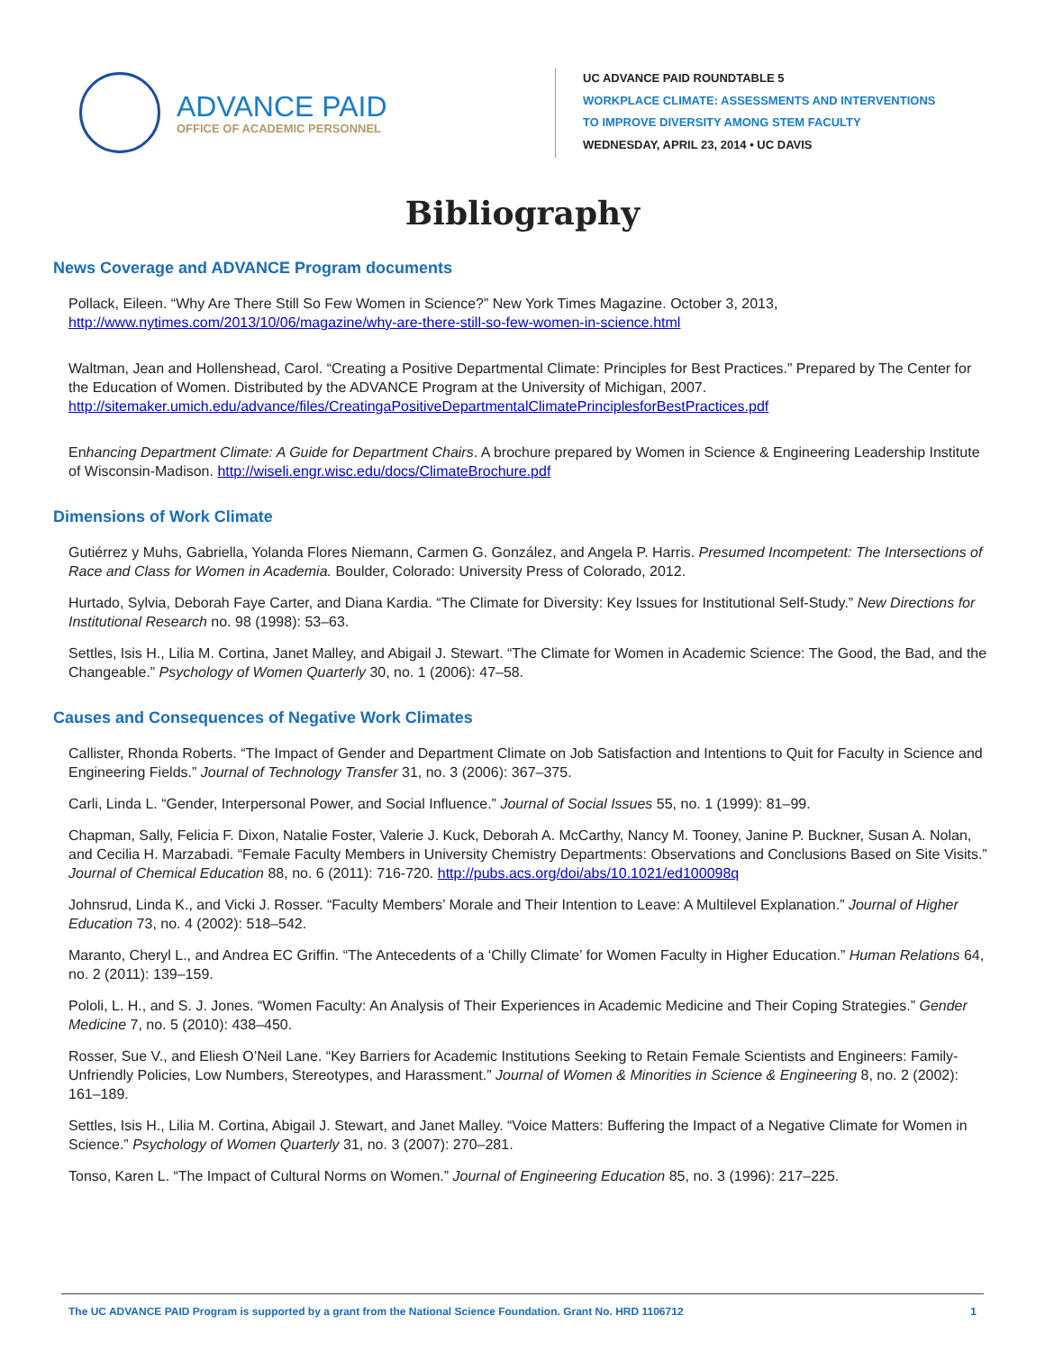ADVANCE PAID
OFFICE OF ACADEMIC PERSONNEL
UC ADVANCE PAID ROUNDTABLE 5
WORKPLACE CLIMATE: ASSESSMENTS AND INTERVENTIONS
TO IMPROVE DIVERSITY AMONG STEM FACULTY
WEDNESDAY, APRIL 23, 2014 • UC DAVIS
Bibliography
News Coverage and ADVANCE Program documents
Pollack, Eileen. “Why Are There Still So Few Women in Science?” New York Times Magazine. October 3, 2013, http://www.nytimes.com/2013/10/06/magazine/why-are-there-still-so-few-women-in-science.html
Waltman, Jean and Hollenshead, Carol. “Creating a Positive Departmental Climate: Principles for Best Practices.” Prepared by The Center for the Education of Women. Distributed by the ADVANCE Program at the University of Michigan, 2007. http://sitemaker.umich.edu/advance/files/CreatingaPositiveDepartmentalClimatePrinciplesforBestPractices.pdf
Enhancing Department Climate: A Guide for Department Chairs. A brochure prepared by Women in Science & Engineering Leadership Institute of Wisconsin-Madison. http://wiseli.engr.wisc.edu/docs/ClimateBrochure.pdf
Dimensions of Work Climate
Gutiérrez y Muhs, Gabriella, Yolanda Flores Niemann, Carmen G. González, and Angela P. Harris. Presumed Incompetent: The Intersections of Race and Class for Women in Academia. Boulder, Colorado: University Press of Colorado, 2012.
Hurtado, Sylvia, Deborah Faye Carter, and Diana Kardia. “The Climate for Diversity: Key Issues for Institutional Self-Study.” New Directions for Institutional Research no. 98 (1998): 53–63.
Settles, Isis H., Lilia M. Cortina, Janet Malley, and Abigail J. Stewart. “The Climate for Women in Academic Science: The Good, the Bad, and the Changeable.” Psychology of Women Quarterly 30, no. 1 (2006): 47–58.
Causes and Consequences of Negative Work Climates
Callister, Rhonda Roberts. “The Impact of Gender and Department Climate on Job Satisfaction and Intentions to Quit for Faculty in Science and Engineering Fields.” Journal of Technology Transfer 31, no. 3 (2006): 367–375.
Carli, Linda L. “Gender, Interpersonal Power, and Social Influence.” Journal of Social Issues 55, no. 1 (1999): 81–99.
Chapman, Sally, Felicia F. Dixon, Natalie Foster, Valerie J. Kuck, Deborah A. McCarthy, Nancy M. Tooney, Janine P. Buckner, Susan A. Nolan, and Cecilia H. Marzabadi. “Female Faculty Members in University Chemistry Departments: Observations and Conclusions Based on Site Visits.” Journal of Chemical Education 88, no. 6 (2011): 716-720. http://pubs.acs.org/doi/abs/10.1021/ed100098q
Johnsrud, Linda K., and Vicki J. Rosser. “Faculty Members’ Morale and Their Intention to Leave: A Multilevel Explanation.” Journal of Higher Education 73, no. 4 (2002): 518–542.
Maranto, Cheryl L., and Andrea EC Griffin. “The Antecedents of a ‘Chilly Climate’ for Women Faculty in Higher Education.” Human Relations 64, no. 2 (2011): 139–159.
Pololi, L. H., and S. J. Jones. “Women Faculty: An Analysis of Their Experiences in Academic Medicine and Their Coping Strategies.” Gender Medicine 7, no. 5 (2010): 438–450.
Rosser, Sue V., and Eliesh O’Neil Lane. “Key Barriers for Academic Institutions Seeking to Retain Female Scientists and Engineers: Family-Unfriendly Policies, Low Numbers, Stereotypes, and Harassment.” Journal of Women & Minorities in Science & Engineering 8, no. 2 (2002): 161–189.
Settles, Isis H., Lilia M. Cortina, Abigail J. Stewart, and Janet Malley. “Voice Matters: Buffering the Impact of a Negative Climate for Women in Science.” Psychology of Women Quarterly 31, no. 3 (2007): 270–281.
Tonso, Karen L. “The Impact of Cultural Norms on Women.” Journal of Engineering Education 85, no. 3 (1996): 217–225.
The UC ADVANCE PAID Program is supported by a grant from the National Science Foundation. Grant No. HRD 1106712 1